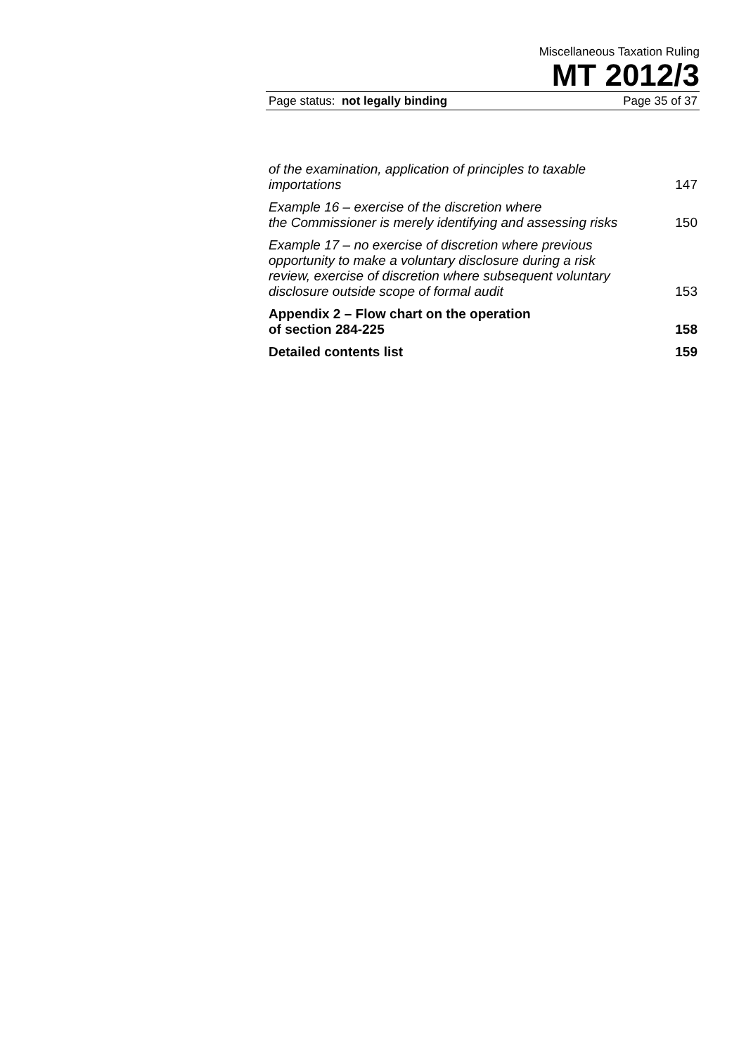Miscellaneous Taxation Ruling
MT 2012/3
Page status: not legally binding Page 35 of 37
of the examination, application of principles to taxable
importations 147
Example 16 – exercise of the discretion where
the Commissioner is merely identifying and assessing risks 150
Example 17 – no exercise of discretion where previous
opportunity to make a voluntary disclosure during a risk
review, exercise of discretion where subsequent voluntary
disclosure outside scope of formal audit 153
Appendix 2 – Flow chart on the operation
of section 284-225 158
Detailed contents list 159